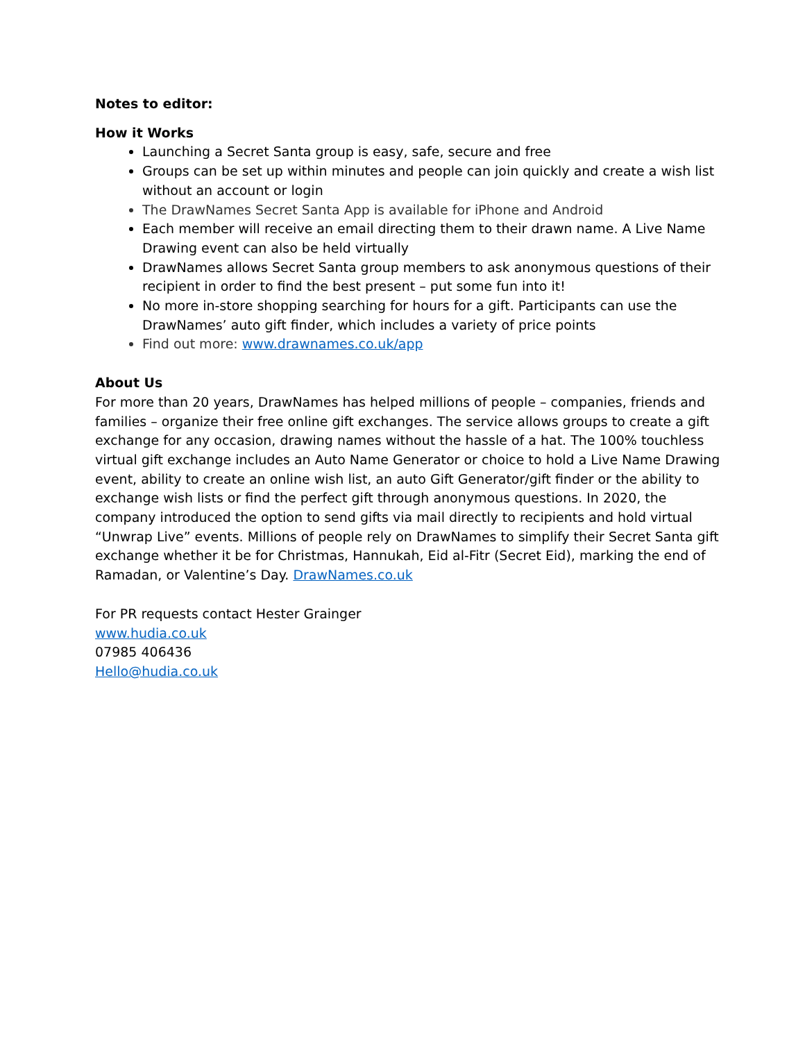Notes to editor:
How it Works
Launching a Secret Santa group is easy, safe, secure and free
Groups can be set up within minutes and people can join quickly and create a wish list without an account or login
The DrawNames Secret Santa App is available for iPhone and Android
Each member will receive an email directing them to their drawn name. A Live Name Drawing event can also be held virtually
DrawNames allows Secret Santa group members to ask anonymous questions of their recipient in order to find the best present – put some fun into it!
No more in-store shopping searching for hours for a gift. Participants can use the DrawNames’ auto gift finder, which includes a variety of price points
Find out more: www.drawnames.co.uk/app
About Us
For more than 20 years, DrawNames has helped millions of people – companies, friends and families – organize their free online gift exchanges. The service allows groups to create a gift exchange for any occasion, drawing names without the hassle of a hat. The 100% touchless virtual gift exchange includes an Auto Name Generator or choice to hold a Live Name Drawing event, ability to create an online wish list, an auto Gift Generator/gift finder or the ability to exchange wish lists or find the perfect gift through anonymous questions. In 2020, the company introduced the option to send gifts via mail directly to recipients and hold virtual “Unwrap Live” events. Millions of people rely on DrawNames to simplify their Secret Santa gift exchange whether it be for Christmas, Hannukah, Eid al-Fitr (Secret Eid), marking the end of Ramadan, or Valentine’s Day. DrawNames.co.uk
For PR requests contact Hester Grainger
www.hudia.co.uk
07985 406436
Hello@hudia.co.uk